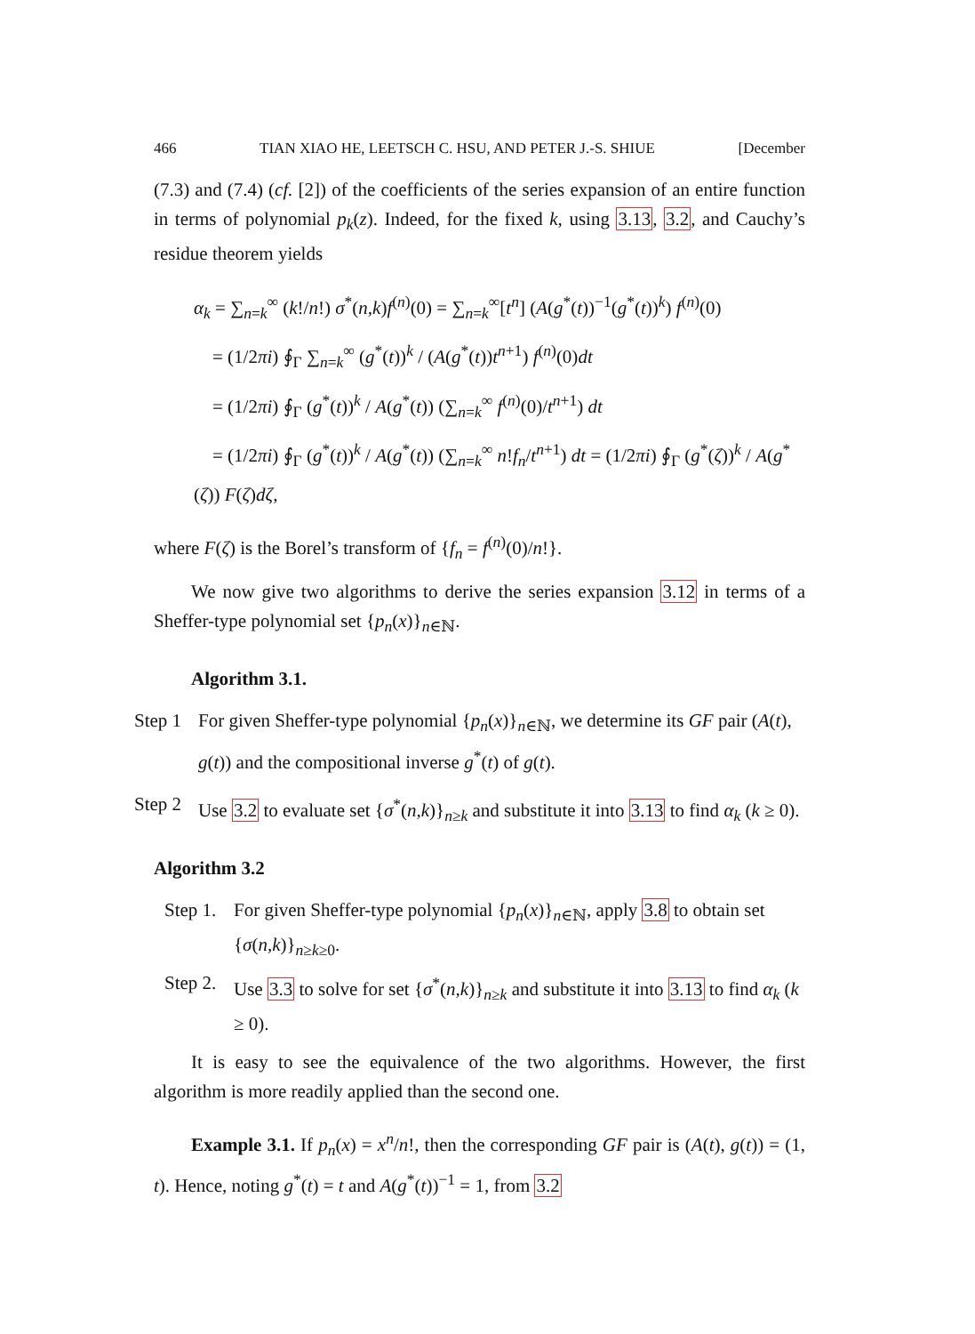466 TIAN XIAO HE, LEETSCH C. HSU, AND PETER J.-S. SHIUE [December
(7.3) and (7.4) (cf. [2]) of the coefficients of the series expansion of an entire function in terms of polynomial p<sub>k</sub>(z). Indeed, for the fixed k, using 3.13, 3.2, and Cauchy’s residue theorem yields
α<sub>k</sub> = ∑<sub>n=k</sub><sup>∞</sup> (k!/n!) σ<sup>*</sup>(n,k)f<sup>(n)</sup>(0) = ∑<sub>n=k</sub><sup>∞</sup>[t<sup>n</sup>] (A(g<sup>*</sup>(t))<sup>−1</sup>(g<sup>*</sup>(t))<sup>k</sup>) f<sup>(n)</sup>(0)
= (1/2πi) ∮<sub>Γ</sub> ∑<sub>n=k</sub><sup>∞</sup> (g<sup>*</sup>(t))<sup>k</sup> / (A(g<sup>*</sup>(t))t<sup>n+1</sup>) f<sup>(n)</sup>(0)dt
= (1/2πi) ∮<sub>Γ</sub> (g<sup>*</sup>(t))<sup>k</sup> / A(g<sup>*</sup>(t)) (∑<sub>n=k</sub><sup>∞</sup> f<sup>(n)</sup>(0)/t<sup>n+1</sup>) dt
= (1/2πi) ∮<sub>Γ</sub> (g<sup>*</sup>(t))<sup>k</sup> / A(g<sup>*</sup>(t)) (∑<sub>n=k</sub><sup>∞</sup> n!f<sub>n</sub>/t<sup>n+1</sup>) dt = (1/2πi) ∮<sub>Γ</sub> (g<sup>*</sup>(ζ))<sup>k</sup> / A(g<sup>*</sup>(ζ)) F(ζ)dζ,
where F(ζ) is the Borel’s transform of {f<sub>n</sub> = f<sup>(n)</sup>(0)/n!}.
We now give two algorithms to derive the series expansion 3.12 in terms of a Sheffer-type polynomial set {p<sub>n</sub>(x)}<sub>n∈ℕ</sub>.
Algorithm 3.1.
Step 1 For given Sheffer-type polynomial {p<sub>n</sub>(x)}<sub>n∈ℕ</sub>, we determine its GF pair (A(t), g(t)) and the compositional inverse g<sup>*</sup>(t) of g(t).
Step 2 Use 3.2 to evaluate set {σ<sup>*</sup>(n,k)}<sub>n≥k</sub> and substitute it into 3.13 to find α<sub>k</sub> (k ≥ 0).
Algorithm 3.2
Step 1. For given Sheffer-type polynomial {p<sub>n</sub>(x)}<sub>n∈ℕ</sub>, apply 3.8 to obtain set {σ(n,k)}<sub>n≥k≥0</sub>.
Step 2. Use 3.3 to solve for set {σ<sup>*</sup>(n,k)}<sub>n≥k</sub> and substitute it into 3.13 to find α<sub>k</sub> (k ≥ 0).
It is easy to see the equivalence of the two algorithms. However, the first algorithm is more readily applied than the second one.
Example 3.1. If p<sub>n</sub>(x) = x<sup>n</sup>/n!, then the corresponding GF pair is (A(t), g(t)) = (1, t). Hence, noting g<sup>*</sup>(t) = t and A(g<sup>*</sup>(t))<sup>−1</sup> = 1, from 3.2